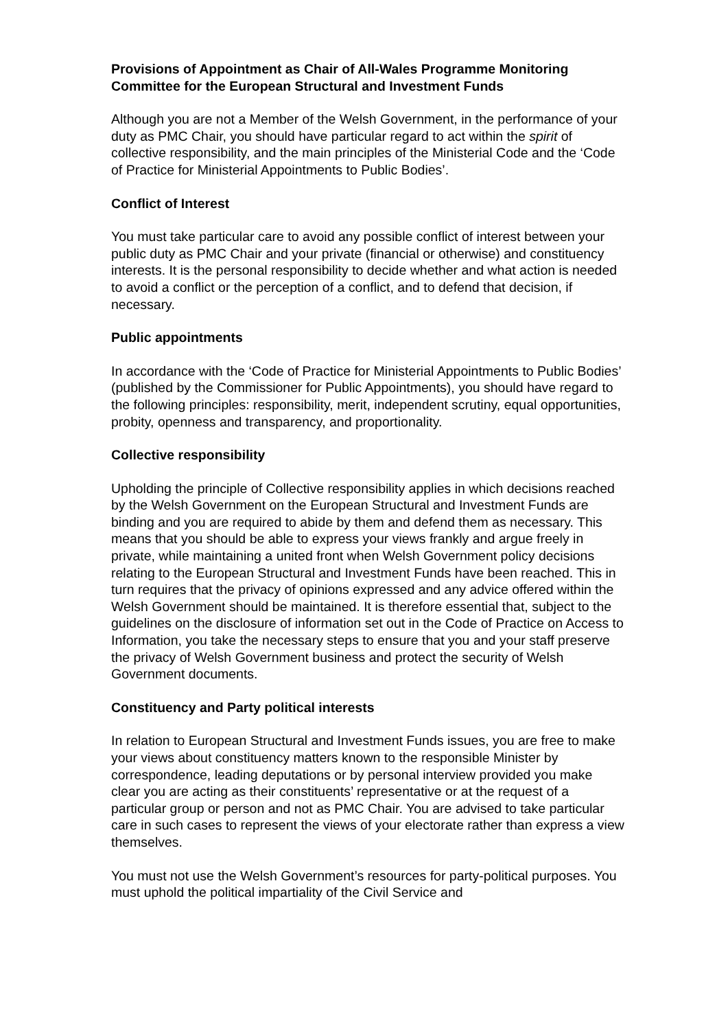Provisions of Appointment as Chair of All-Wales Programme Monitoring Committee for the European Structural and Investment Funds
Although you are not a Member of the Welsh Government, in the performance of your duty as PMC Chair, you should have particular regard to act within the spirit of collective responsibility, and the main principles of the Ministerial Code and the ‘Code of Practice for Ministerial Appointments to Public Bodies’.
Conflict of Interest
You must take particular care to avoid any possible conflict of interest between your public duty as PMC Chair and your private (financial or otherwise) and constituency interests. It is the personal responsibility to decide whether and what action is needed to avoid a conflict or the perception of a conflict, and to defend that decision, if necessary.
Public appointments
In accordance with the ‘Code of Practice for Ministerial Appointments to Public Bodies’ (published by the Commissioner for Public Appointments), you should have regard to the following principles: responsibility, merit, independent scrutiny, equal opportunities, probity, openness and transparency, and proportionality.
Collective responsibility
Upholding the principle of Collective responsibility applies in which decisions reached by the Welsh Government on the European Structural and Investment Funds are binding and you are required to abide by them and defend them as necessary. This means that you should be able to express your views frankly and argue freely in private, while maintaining a united front when Welsh Government policy decisions relating to the European Structural and Investment Funds have been reached. This in turn requires that the privacy of opinions expressed and any advice offered within the Welsh Government should be maintained. It is therefore essential that, subject to the guidelines on the disclosure of information set out in the Code of Practice on Access to Information, you take the necessary steps to ensure that you and your staff preserve the privacy of Welsh Government business and protect the security of Welsh Government documents.
Constituency and Party political interests
In relation to European Structural and Investment Funds issues, you are free to make your views about constituency matters known to the responsible Minister by correspondence, leading deputations or by personal interview provided you make clear you are acting as their constituents’ representative or at the request of a particular group or person and not as PMC Chair. You are advised to take particular care in such cases to represent the views of your electorate rather than express a view themselves.
You must not use the Welsh Government’s resources for party-political purposes. You must uphold the political impartiality of the Civil Service and